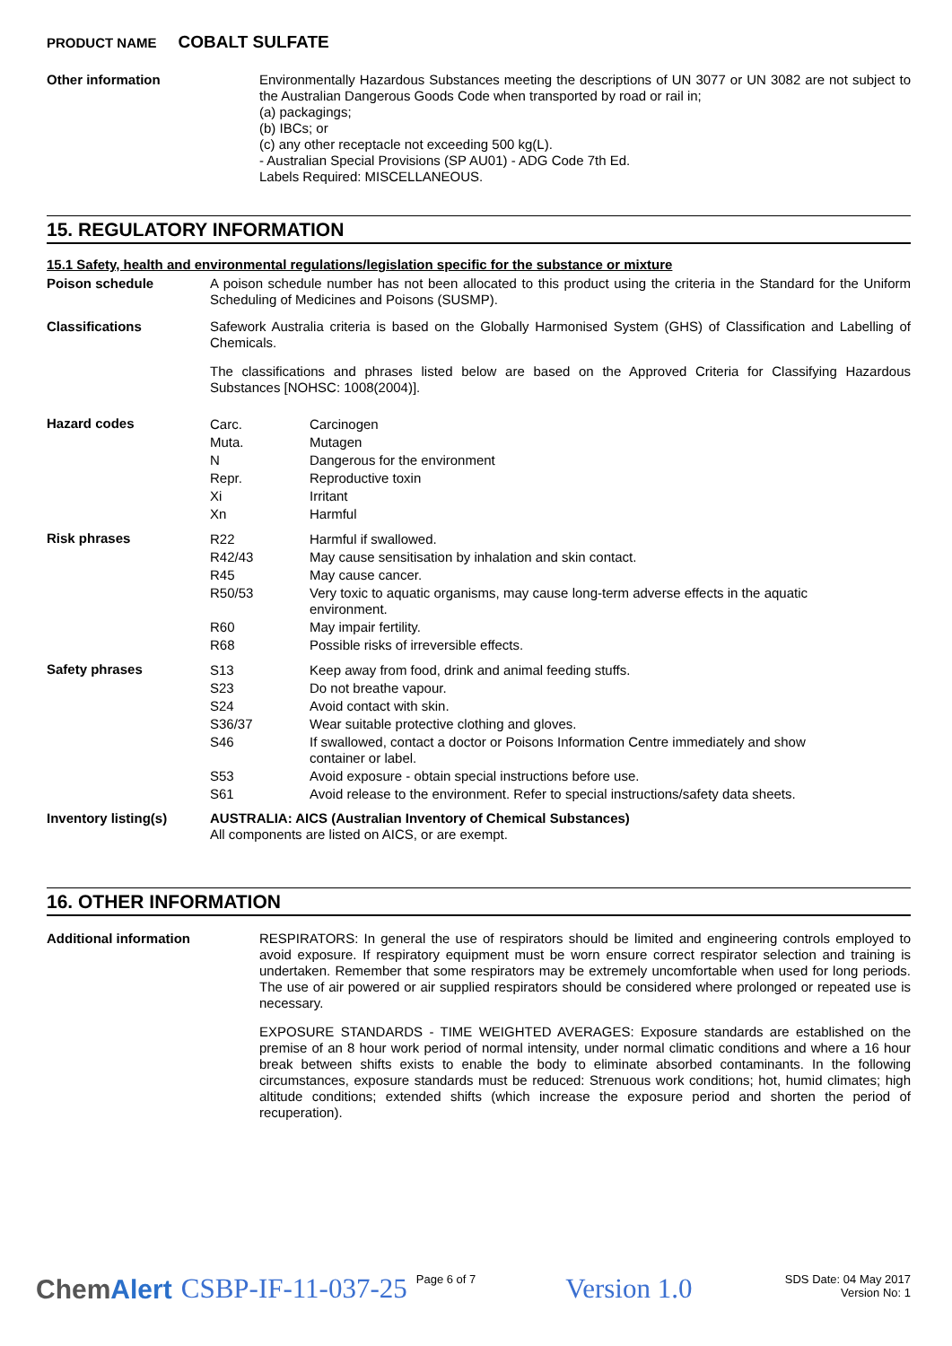PRODUCT NAME COBALT SULFATE
Other information
Environmentally Hazardous Substances meeting the descriptions of UN 3077 or UN 3082 are not subject to the Australian Dangerous Goods Code when transported by road or rail in;
(a) packagings;
(b) IBCs; or
(c) any other receptacle not exceeding 500 kg(L).
- Australian Special Provisions (SP AU01) - ADG Code 7th Ed.
Labels Required: MISCELLANEOUS.
15. REGULATORY INFORMATION
15.1 Safety, health and environmental regulations/legislation specific for the substance or mixture
Poison schedule
A poison schedule number has not been allocated to this product using the criteria in the Standard for the Uniform Scheduling of Medicines and Poisons (SUSMP).
Classifications
Safework Australia criteria is based on the Globally Harmonised System (GHS) of Classification and Labelling of Chemicals.
The classifications and phrases listed below are based on the Approved Criteria for Classifying Hazardous Substances [NOHSC: 1008(2004)].
Hazard codes
| Carc. | Carcinogen |
| Muta. | Mutagen |
| N | Dangerous for the environment |
| Repr. | Reproductive toxin |
| Xi | Irritant |
| Xn | Harmful |
Risk phrases
| R22 | Harmful if swallowed. |
| R42/43 | May cause sensitisation by inhalation and skin contact. |
| R45 | May cause cancer. |
| R50/53 | Very toxic to aquatic organisms, may cause long-term adverse effects in the aquatic environment. |
| R60 | May impair fertility. |
| R68 | Possible risks of irreversible effects. |
Safety phrases
| S13 | Keep away from food, drink and animal feeding stuffs. |
| S23 | Do not breathe vapour. |
| S24 | Avoid contact with skin. |
| S36/37 | Wear suitable protective clothing and gloves. |
| S46 | If swallowed, contact a doctor or Poisons Information Centre immediately and show container or label. |
| S53 | Avoid exposure - obtain special instructions before use. |
| S61 | Avoid release to the environment. Refer to special instructions/safety data sheets. |
Inventory listing(s)
AUSTRALIA: AICS (Australian Inventory of Chemical Substances)
All components are listed on AICS, or are exempt.
16. OTHER INFORMATION
Additional information
RESPIRATORS: In general the use of respirators should be limited and engineering controls employed to avoid exposure. If respiratory equipment must be worn ensure correct respirator selection and training is undertaken. Remember that some respirators may be extremely uncomfortable when used for long periods. The use of air powered or air supplied respirators should be considered where prolonged or repeated use is necessary.
EXPOSURE STANDARDS - TIME WEIGHTED AVERAGES: Exposure standards are established on the premise of an 8 hour work period of normal intensity, under normal climatic conditions and where a 16 hour break between shifts exists to enable the body to eliminate absorbed contaminants. In the following circumstances, exposure standards must be reduced: Strenuous work conditions; hot, humid climates; high altitude conditions; extended shifts (which increase the exposure period and shorten the period of recuperation).
ChemAlert CSBP-IF-11-037-25 Page 6 of 7 Version 1.0 SDS Date: 04 May 2017
Version No: 1